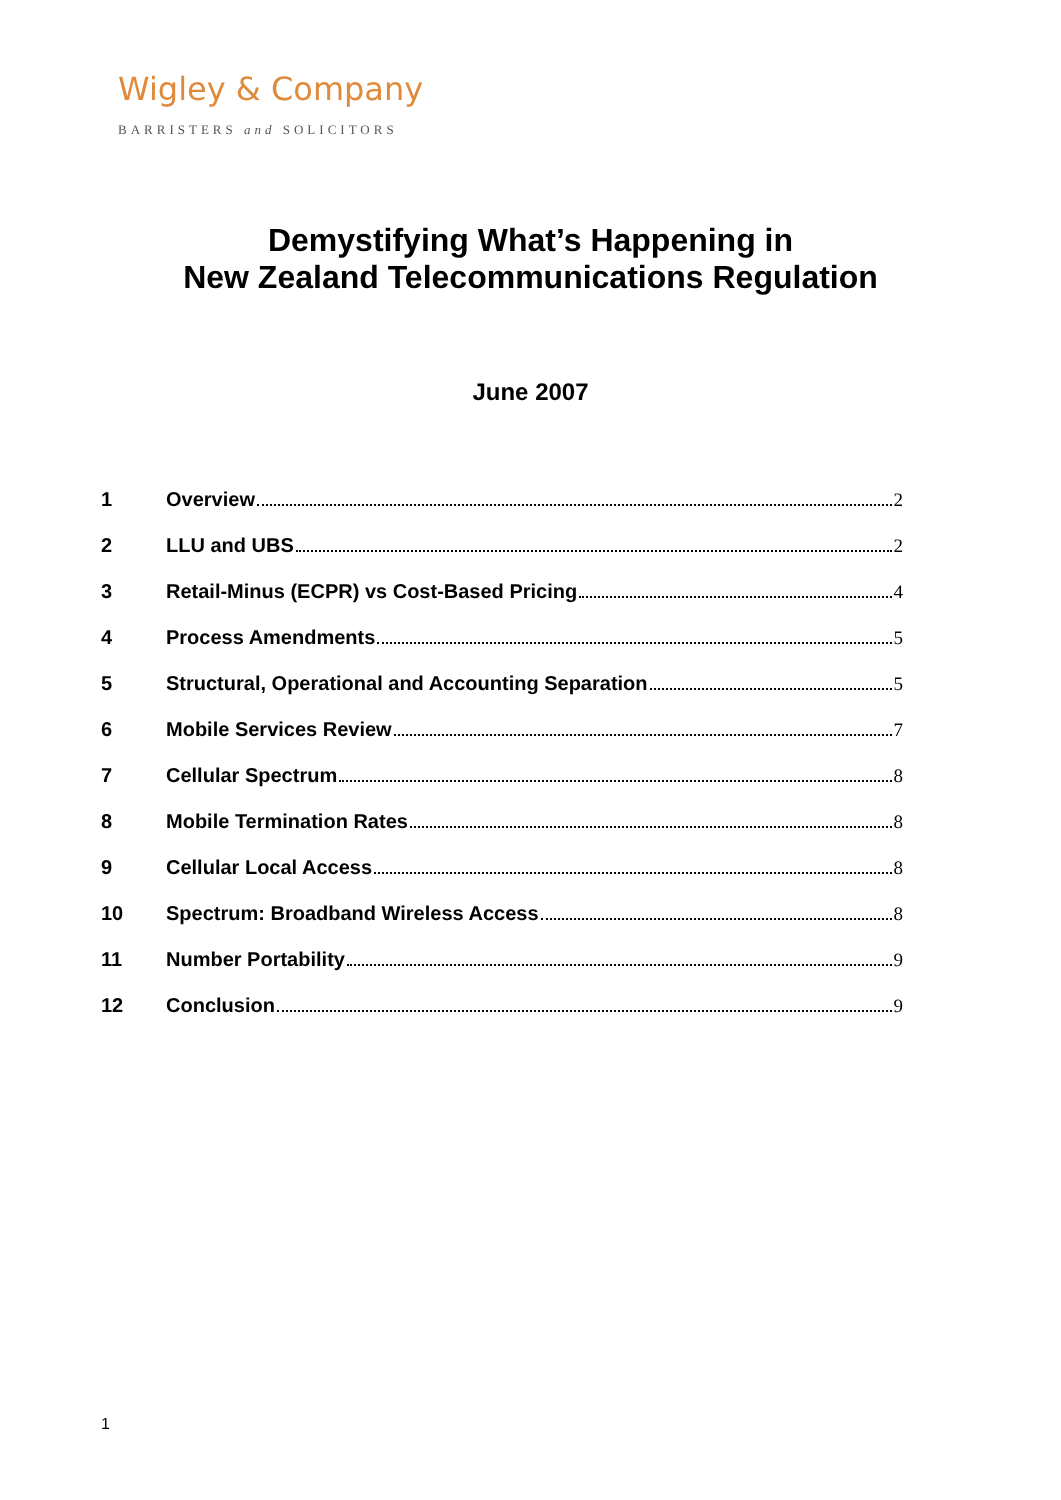Wigley & Company
BARRISTERS and SOLICITORS
Demystifying What’s Happening in
New Zealand Telecommunications Regulation
June 2007
1 Overview 2
2 LLU and UBS 2
3 Retail-Minus (ECPR) vs Cost-Based Pricing 4
4 Process Amendments 5
5 Structural, Operational and Accounting Separation 5
6 Mobile Services Review 7
7 Cellular Spectrum 8
8 Mobile Termination Rates 8
9 Cellular Local Access 8
10 Spectrum: Broadband Wireless Access 8
11 Number Portability 9
12 Conclusion 9
1